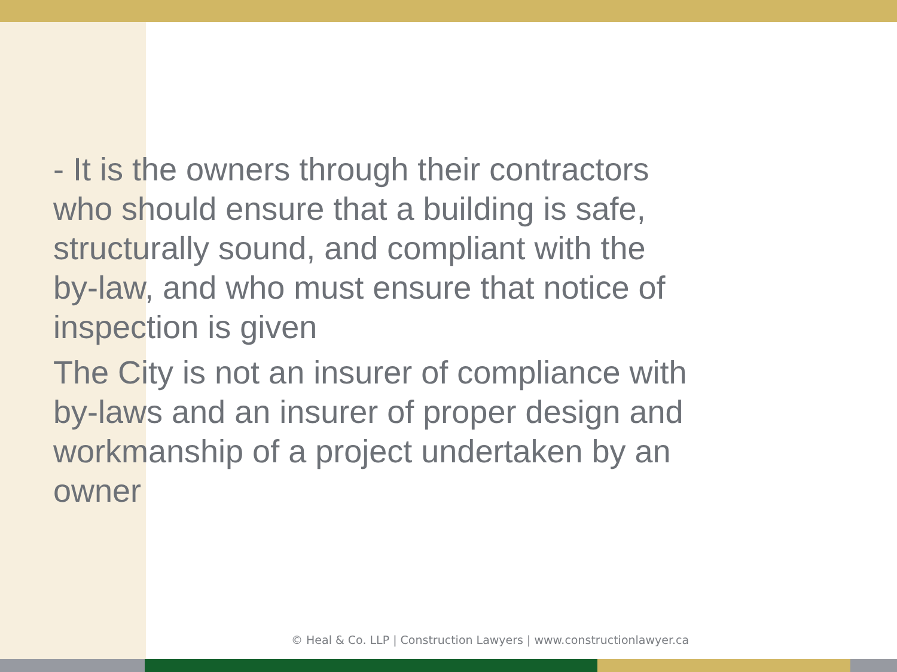- It is the owners through their contractors
who should ensure that a building is safe,
structurally sound, and compliant with the
by-law, and who must ensure that notice of
inspection is given
The City is not an insurer of compliance with
by-laws and an insurer of proper design and
workmanship of a project undertaken by an
owner
© Heal & Co. LLP | Construction Lawyers | www.constructionlawyer.ca